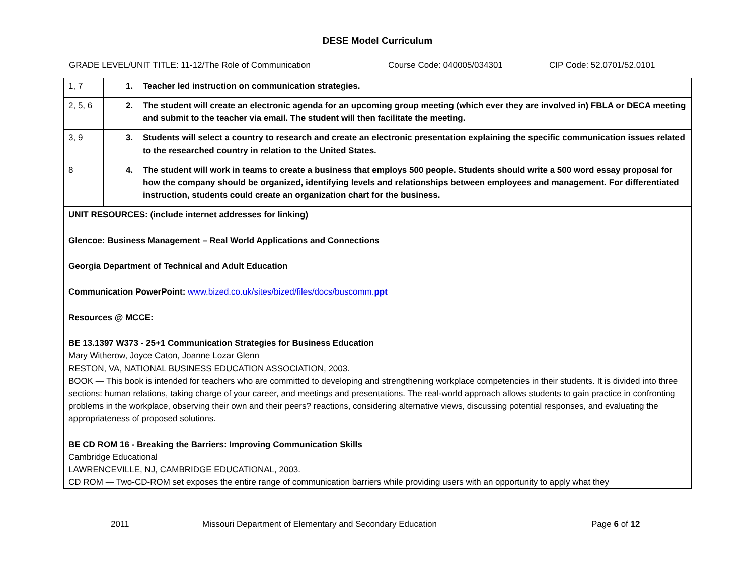DESE Model Curriculum
GRADE LEVEL/UNIT TITLE: 11-12/The Role of Communication Course Code: 040005/034301 CIP Code: 52.0701/52.0101
| 1, 7 | 1. Teacher led instruction on communication strategies. |
| 2, 5, 6 | 2. The student will create an electronic agenda for an upcoming group meeting (which ever they are involved in) FBLA or DECA meeting and submit to the teacher via email. The student will then facilitate the meeting. |
| 3, 9 | 3. Students will select a country to research and create an electronic presentation explaining the specific communication issues related to the researched country in relation to the United States. |
| 8 | 4. The student will work in teams to create a business that employs 500 people. Students should write a 500 word essay proposal for how the company should be organized, identifying levels and relationships between employees and management. For differentiated instruction, students could create an organization chart for the business. |
| UNIT RESOURCES: (include internet addresses for linking) Glencoe: Business Management – Real World Applications and Connections Georgia Department of Technical and Adult Education Communication PowerPoint: www.bized.co.uk/sites/bized/files/docs/buscomm. ppt Resources @ MCCE: BE 13.1397 W373 - 25+1 Communication Strategies for Business Education Mary Witherow, Joyce Caton, Joanne Lozar Glenn RESTON, VA, NATIONAL BUSINESS EDUCATION ASSOCIATION, 2003. BOOK — This book is intended for teachers who are committed to developing and strengthening workplace competencies in their students. It is divided into three sections: human relations, taking charge of your career, and meetings and presentations. The real-world approach allows students to gain practice in confronting problems in the workplace, observing their own and their peers? reactions, considering alternative views, discussing potential responses, and evaluating the appropriateness of proposed solutions. BE CD ROM 16 - Breaking the Barriers: Improving Communication Skills Cambridge Educational LAWRENCEVILLE, NJ, CAMBRIDGE EDUCATIONAL, 2003. CD ROM — Two-CD-ROM set exposes the entire range of communication barriers while providing users with an opportunity to apply what they | |
2011 Missouri Department of Elementary and Secondary Education Page 6 of 12